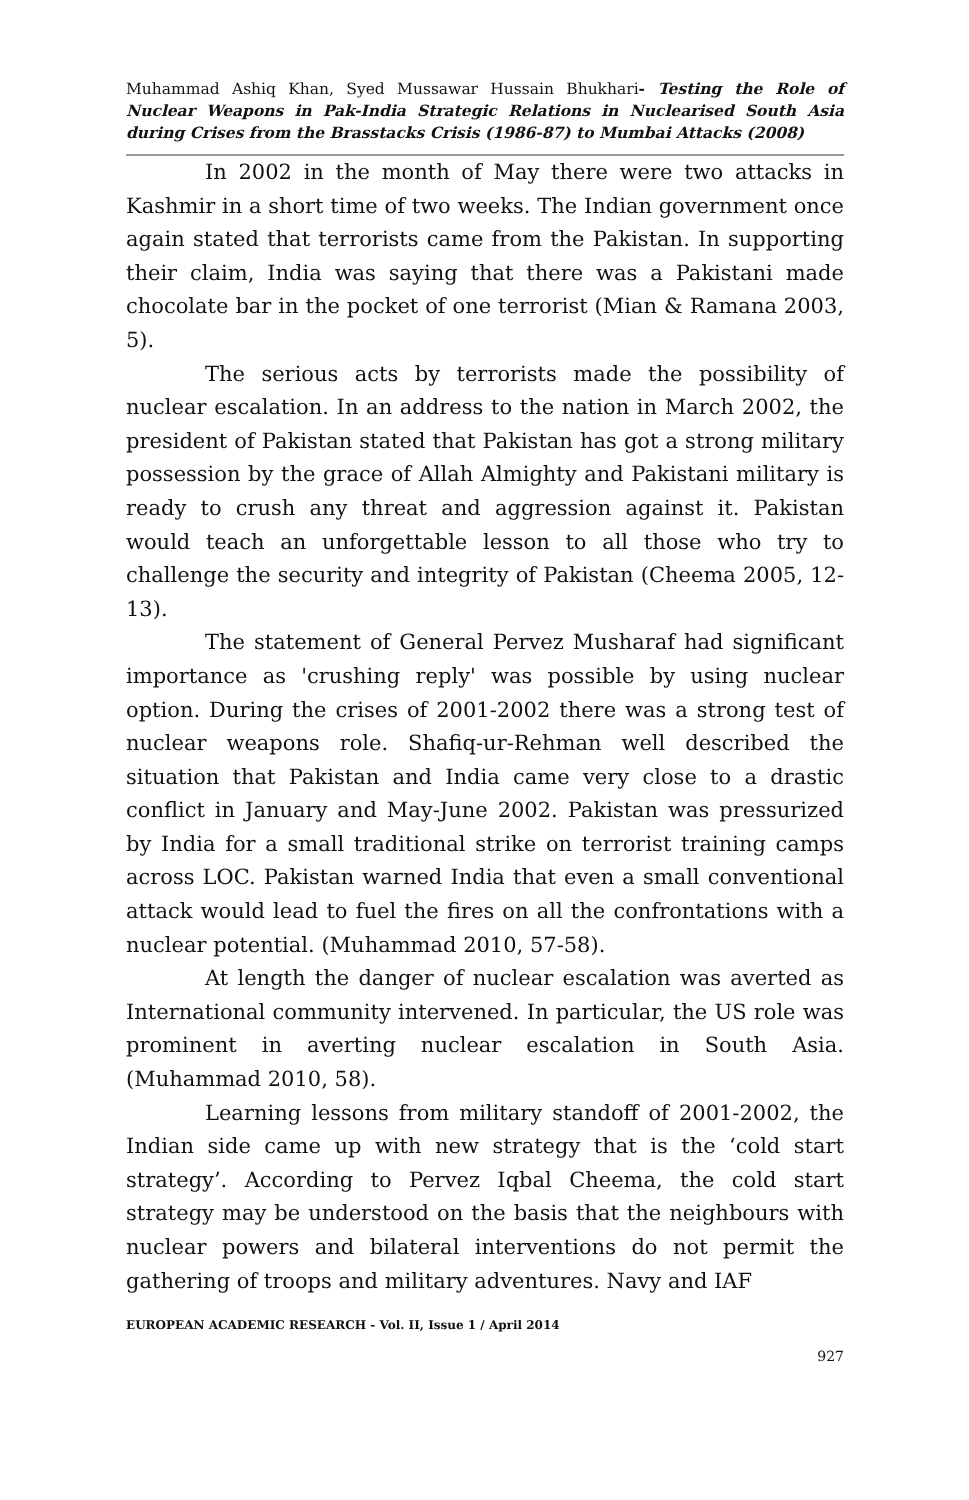Muhammad Ashiq Khan, Syed Mussawar Hussain Bhukhari- Testing the Role of Nuclear Weapons in Pak-India Strategic Relations in Nuclearised South Asia during Crises from the Brasstacks Crisis (1986-87) to Mumbai Attacks (2008)
In 2002 in the month of May there were two attacks in Kashmir in a short time of two weeks. The Indian government once again stated that terrorists came from the Pakistan. In supporting their claim, India was saying that there was a Pakistani made chocolate bar in the pocket of one terrorist (Mian & Ramana 2003, 5).
The serious acts by terrorists made the possibility of nuclear escalation. In an address to the nation in March 2002, the president of Pakistan stated that Pakistan has got a strong military possession by the grace of Allah Almighty and Pakistani military is ready to crush any threat and aggression against it. Pakistan would teach an unforgettable lesson to all those who try to challenge the security and integrity of Pakistan (Cheema 2005, 12-13).
The statement of General Pervez Musharaf had significant importance as 'crushing reply' was possible by using nuclear option. During the crises of 2001-2002 there was a strong test of nuclear weapons role. Shafiq-ur-Rehman well described the situation that Pakistan and India came very close to a drastic conflict in January and May-June 2002. Pakistan was pressurized by India for a small traditional strike on terrorist training camps across LOC. Pakistan warned India that even a small conventional attack would lead to fuel the fires on all the confrontations with a nuclear potential. (Muhammad 2010, 57-58).
At length the danger of nuclear escalation was averted as International community intervened. In particular, the US role was prominent in averting nuclear escalation in South Asia. (Muhammad 2010, 58).
Learning lessons from military standoff of 2001-2002, the Indian side came up with new strategy that is the ‘cold start strategy’. According to Pervez Iqbal Cheema, the cold start strategy may be understood on the basis that the neighbours with nuclear powers and bilateral interventions do not permit the gathering of troops and military adventures. Navy and IAF
EUROPEAN ACADEMIC RESEARCH - Vol. II, Issue 1 / April 2014
927